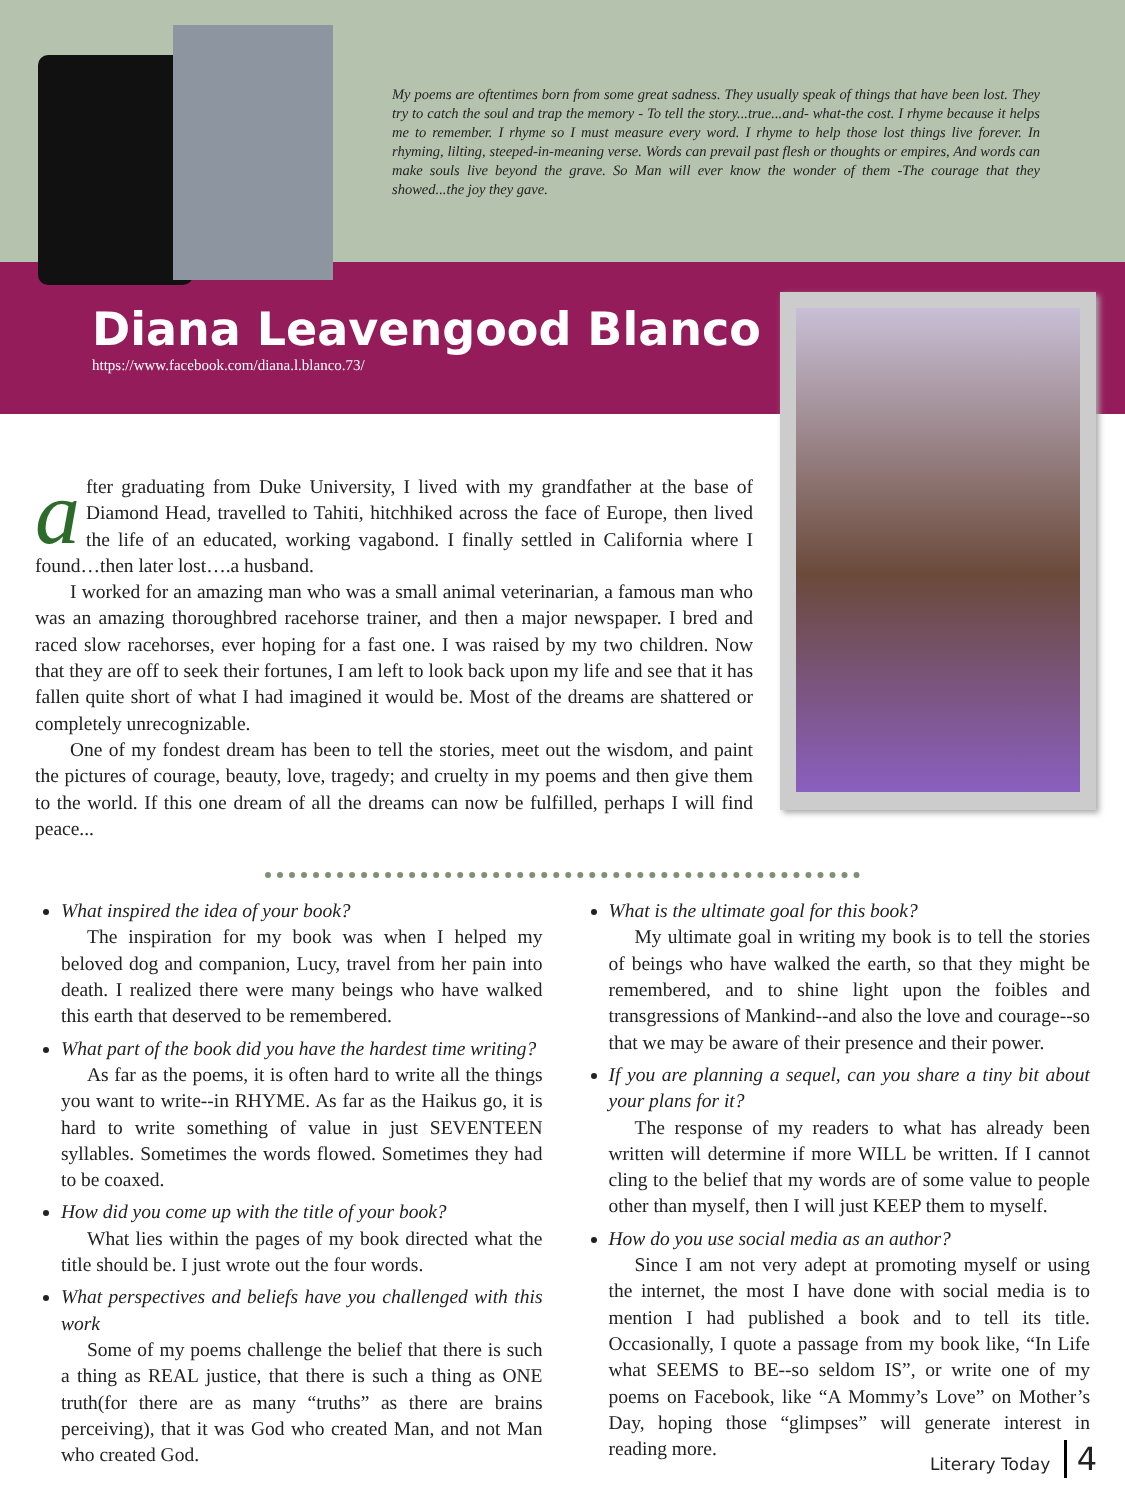My poems are oftentimes born from some great sadness. They usually speak of things that have been lost. They try to catch the soul and trap the memory - To tell the story...true...and- what-the cost. I rhyme because it helps me to remember. I rhyme so I must measure every word. I rhyme to help those lost things live forever. In rhyming, lilting, steeped-in-meaning verse. Words can prevail past flesh or thoughts or empires, And words can make souls live beyond the grave. So Man will ever know the wonder of them -The courage that they showed...the joy they gave.
Diana Leavengood Blanco
https://www.facebook.com/diana.l.blanco.73/
after graduating from Duke University, I lived with my grandfather at the base of Diamond Head, travelled to Tahiti, hitchhiked across the face of Europe, then lived the life of an educated, working vagabond. I finally settled in California where I found…then later lost….a husband.
I worked for an amazing man who was a small animal veterinarian, a famous man who was an amazing thoroughbred racehorse trainer, and then a major newspaper. I bred and raced slow racehorses, ever hoping for a fast one. I was raised by my two children. Now that they are off to seek their fortunes, I am left to look back upon my life and see that it has fallen quite short of what I had imagined it would be. Most of the dreams are shattered or completely unrecognizable.
One of my fondest dream has been to tell the stories, meet out the wisdom, and paint the pictures of courage, beauty, love, tragedy; and cruelty in my poems and then give them to the world. If this one dream of all the dreams can now be fulfilled, perhaps I will find peace...
What inspired the idea of your book?
The inspiration for my book was when I helped my beloved dog and companion, Lucy, travel from her pain into death. I realized there were many beings who have walked this earth that deserved to be remembered.
What part of the book did you have the hardest time writing?
As far as the poems, it is often hard to write all the things you want to write--in RHYME. As far as the Haikus go, it is hard to write something of value in just SEVENTEEN syllables. Sometimes the words flowed. Sometimes they had to be coaxed.
How did you come up with the title of your book?
What lies within the pages of my book directed what the title should be. I just wrote out the four words.
What perspectives and beliefs have you challenged with this work
Some of my poems challenge the belief that there is such a thing as REAL justice, that there is such a thing as ONE truth(for there are as many “truths” as there are brains perceiving), that it was God who created Man, and not Man who created God.
What is the ultimate goal for this book?
My ultimate goal in writing my book is to tell the stories of beings who have walked the earth, so that they might be remembered, and to shine light upon the foibles and transgressions of Mankind--and also the love and courage--so that we may be aware of their presence and their power.
If you are planning a sequel, can you share a tiny bit about your plans for it?
The response of my readers to what has already been written will determine if more WILL be written. If I cannot cling to the belief that my words are of some value to people other than myself, then I will just KEEP them to myself.
How do you use social media as an author?
Since I am not very adept at promoting myself or using the internet, the most I have done with social media is to mention I had published a book and to tell its title. Occasionally, I quote a passage from my book like, “In Life what SEEMS to BE--so seldom IS”, or write one of my poems on Facebook, like “A Mommy’s Love” on Mother’s Day, hoping those “glimpses” will generate interest in reading more.
Literary Today 4